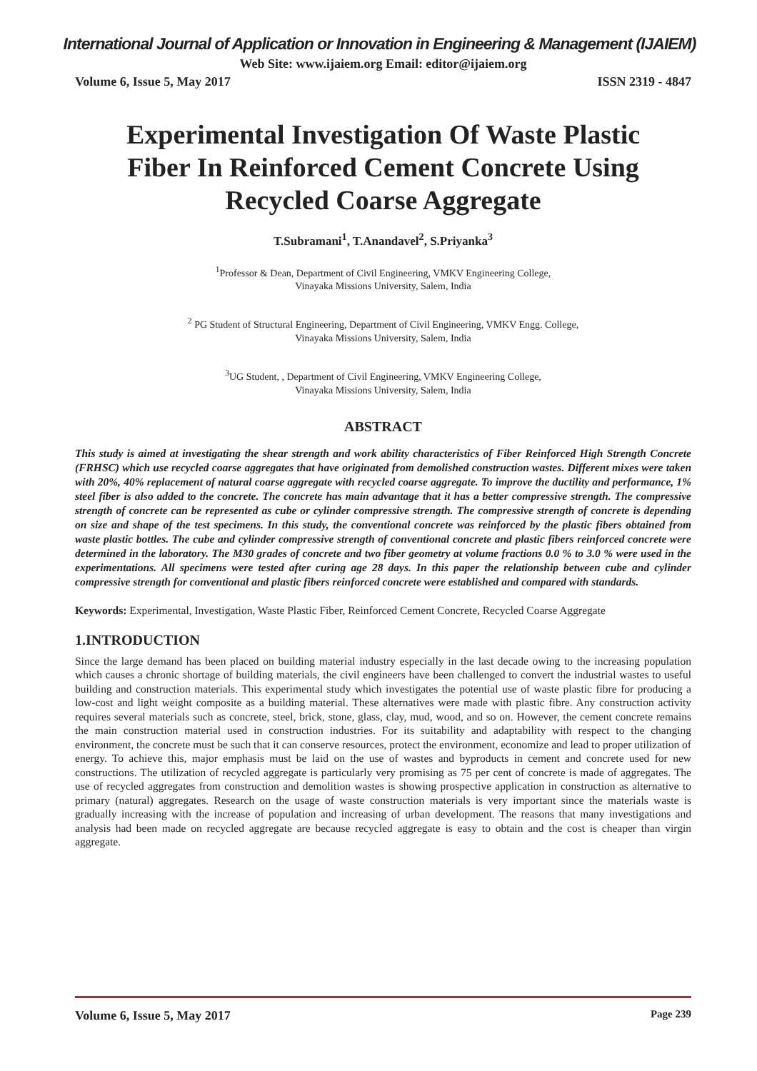International Journal of Application or Innovation in Engineering & Management (IJAIEM)
Web Site: www.ijaiem.org Email: editor@ijaiem.org
Volume 6, Issue 5, May 2017 ISSN 2319 - 4847
Experimental Investigation Of Waste Plastic Fiber In Reinforced Cement Concrete Using Recycled Coarse Aggregate
T.Subramani<sup>1</sup>, T.Anandavel<sup>2</sup>, S.Priyanka<sup>3</sup>
<sup>1</sup> Professor & Dean, Department of Civil Engineering, VMKV Engineering College,
Vinayaka Missions University, Salem, India
<sup>2</sup> PG Student of Structural Engineering, Department of Civil Engineering, VMKV Engg. College,
Vinayaka Missions University, Salem, India
<sup>3</sup> UG Student, , Department of Civil Engineering, VMKV Engineering College,
Vinayaka Missions University, Salem, India
ABSTRACT
This study is aimed at investigating the shear strength and work ability characteristics of Fiber Reinforced High Strength Concrete (FRHSC) which use recycled coarse aggregates that have originated from demolished construction wastes. Different mixes were taken with 20%, 40% replacement of natural coarse aggregate with recycled coarse aggregate. To improve the ductility and performance, 1% steel fiber is also added to the concrete. The concrete has main advantage that it has a better compressive strength. The compressive strength of concrete can be represented as cube or cylinder compressive strength. The compressive strength of concrete is depending on size and shape of the test specimens. In this study, the conventional concrete was reinforced by the plastic fibers obtained from waste plastic bottles. The cube and cylinder compressive strength of conventional concrete and plastic fibers reinforced concrete were determined in the laboratory. The M30 grades of concrete and two fiber geometry at volume fractions 0.0 % to 3.0 % were used in the experimentations. All specimens were tested after curing age 28 days. In this paper the relationship between cube and cylinder compressive strength for conventional and plastic fibers reinforced concrete were established and compared with standards.
Keywords: Experimental, Investigation, Waste Plastic Fiber, Reinforced Cement Concrete, Recycled Coarse Aggregate
1.INTRODUCTION
Since the large demand has been placed on building material industry especially in the last decade owing to the increasing population which causes a chronic shortage of building materials, the civil engineers have been challenged to convert the industrial wastes to useful building and construction materials. This experimental study which investigates the potential use of waste plastic fibre for producing a low-cost and light weight composite as a building material. These alternatives were made with plastic fibre. Any construction activity requires several materials such as concrete, steel, brick, stone, glass, clay, mud, wood, and so on. However, the cement concrete remains the main construction material used in construction industries. For its suitability and adaptability with respect to the changing environment, the concrete must be such that it can conserve resources, protect the environment, economize and lead to proper utilization of energy. To achieve this, major emphasis must be laid on the use of wastes and byproducts in cement and concrete used for new constructions. The utilization of recycled aggregate is particularly very promising as 75 per cent of concrete is made of aggregates. The use of recycled aggregates from construction and demolition wastes is showing prospective application in construction as alternative to primary (natural) aggregates. Research on the usage of waste construction materials is very important since the materials waste is gradually increasing with the increase of population and increasing of urban development. The reasons that many investigations and analysis had been made on recycled aggregate are because recycled aggregate is easy to obtain and the cost is cheaper than virgin aggregate.
Volume 6, Issue 5, May 2017 Page 239